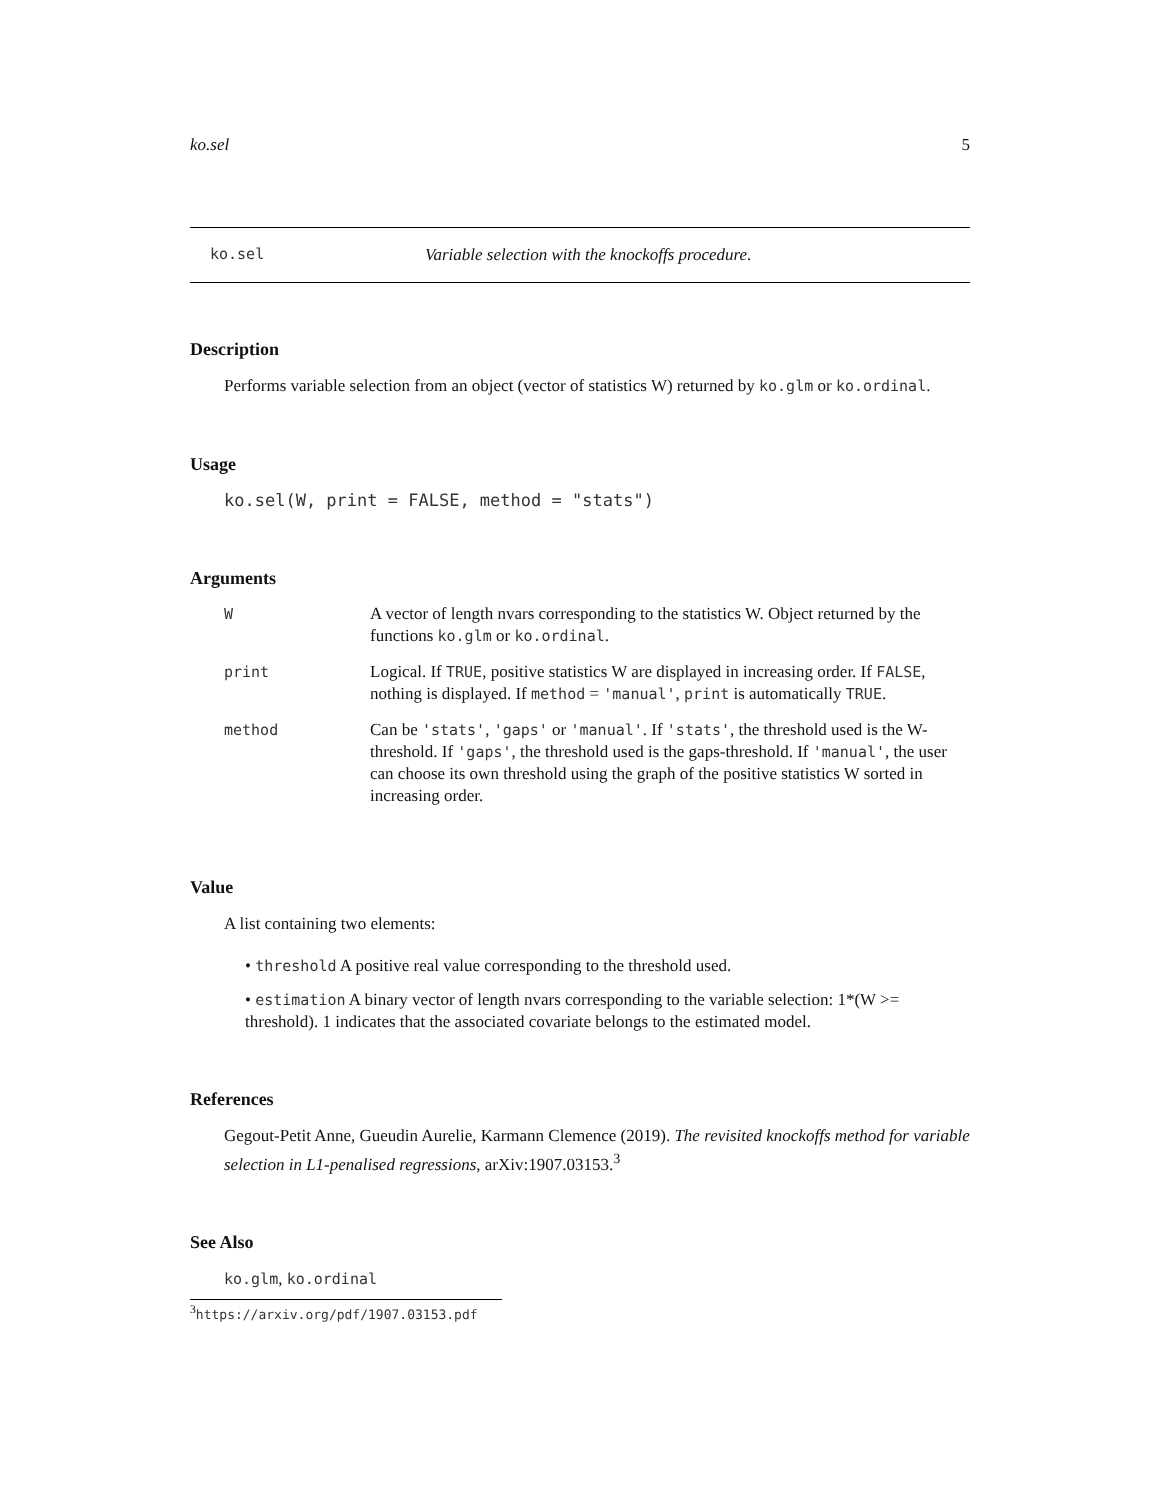ko.sel 5
ko.sel Variable selection with the knockoffs procedure.
Description
Performs variable selection from an object (vector of statistics W) returned by ko.glm or ko.ordinal.
Usage
ko.sel(W, print = FALSE, method = "stats")
Arguments
| W | A vector of length nvars corresponding to the statistics W. Object returned by the functions ko.glm or ko.ordinal . |
| print | Logical. If TRUE , positive statistics W are displayed in increasing order. If FALSE , nothing is displayed. If method = 'manual' , print is automatically TRUE . |
| method | Can be 'stats' , 'gaps' or 'manual' . If 'stats' , the threshold used is the W-threshold. If 'gaps' , the threshold used is the gaps-threshold. If 'manual' , the user can choose its own threshold using the graph of the positive statistics W sorted in increasing order. |
Value
A list containing two elements:
• threshold A positive real value corresponding to the threshold used.
• estimation A binary vector of length nvars corresponding to the variable selection: 1*(W >= threshold). 1 indicates that the associated covariate belongs to the estimated model.
References
Gegout-Petit Anne, Gueudin Aurelie, Karmann Clemence (2019). The revisited knockoffs method for variable selection in L1-penalised regressions, arXiv:1907.03153.<sup>3</sup>
See Also
ko.glm, ko.ordinal
<sup>3</sup> https://arxiv.org/pdf/1907.03153.pdf